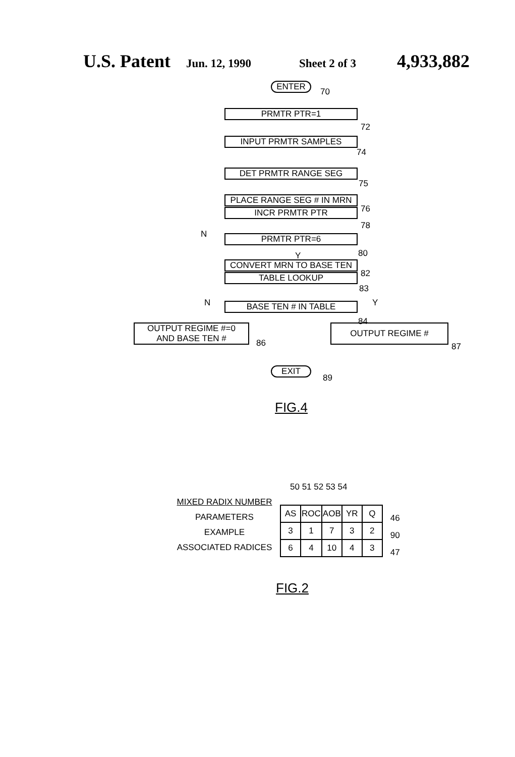U.S. Patent Jun. 12, 1990 Sheet 2 of 3 4,933,882
ENTER
70
PRMTR PTR=1
72
INPUT PRMTR SAMPLES
74
DET PRMTR RANGE SEG
75
PLACE RANGE SEG # IN MRN
76
INCR PRMTR PTR
78
N PRMTR PTR=6
80 Y
CONVERT MRN TO BASE TEN
82
TABLE LOOKUP
83
N Y
BASE TEN # IN TABLE
84
OUTPUT REGIME #=0
AND BASE TEN #
86
OUTPUT REGIME #
87
EXIT
89
FIG.4
MIXED RADIX NUMBER
PARAMETERS
EXAMPLE
ASSOCIATED RADICES
50 51 52 53 54
| AS | ROC | AOB | YR | Q |
| 3 | 1 | 7 | 3 | 2 |
| 6 | 4 | 10 | 4 | 3 |
46
90
47
FIG.2